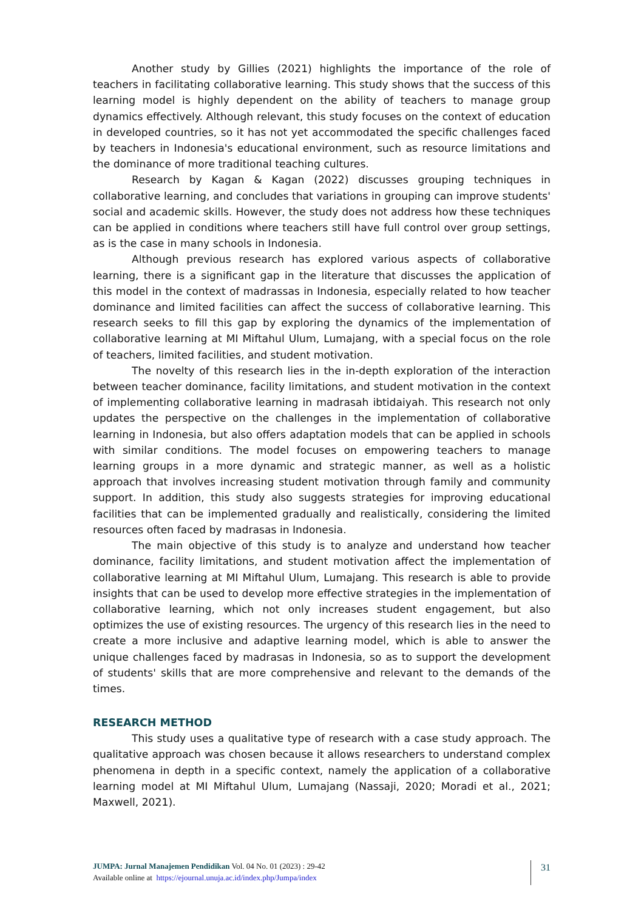Another study by Gillies (2021) highlights the importance of the role of teachers in facilitating collaborative learning. This study shows that the success of this learning model is highly dependent on the ability of teachers to manage group dynamics effectively. Although relevant, this study focuses on the context of education in developed countries, so it has not yet accommodated the specific challenges faced by teachers in Indonesia's educational environment, such as resource limitations and the dominance of more traditional teaching cultures.
Research by Kagan & Kagan (2022) discusses grouping techniques in collaborative learning, and concludes that variations in grouping can improve students' social and academic skills. However, the study does not address how these techniques can be applied in conditions where teachers still have full control over group settings, as is the case in many schools in Indonesia.
Although previous research has explored various aspects of collaborative learning, there is a significant gap in the literature that discusses the application of this model in the context of madrassas in Indonesia, especially related to how teacher dominance and limited facilities can affect the success of collaborative learning. This research seeks to fill this gap by exploring the dynamics of the implementation of collaborative learning at MI Miftahul Ulum, Lumajang, with a special focus on the role of teachers, limited facilities, and student motivation.
The novelty of this research lies in the in-depth exploration of the interaction between teacher dominance, facility limitations, and student motivation in the context of implementing collaborative learning in madrasah ibtidaiyah. This research not only updates the perspective on the challenges in the implementation of collaborative learning in Indonesia, but also offers adaptation models that can be applied in schools with similar conditions. The model focuses on empowering teachers to manage learning groups in a more dynamic and strategic manner, as well as a holistic approach that involves increasing student motivation through family and community support. In addition, this study also suggests strategies for improving educational facilities that can be implemented gradually and realistically, considering the limited resources often faced by madrasas in Indonesia.
The main objective of this study is to analyze and understand how teacher dominance, facility limitations, and student motivation affect the implementation of collaborative learning at MI Miftahul Ulum, Lumajang. This research is able to provide insights that can be used to develop more effective strategies in the implementation of collaborative learning, which not only increases student engagement, but also optimizes the use of existing resources. The urgency of this research lies in the need to create a more inclusive and adaptive learning model, which is able to answer the unique challenges faced by madrasas in Indonesia, so as to support the development of students' skills that are more comprehensive and relevant to the demands of the times.
RESEARCH METHOD
This study uses a qualitative type of research with a case study approach. The qualitative approach was chosen because it allows researchers to understand complex phenomena in depth in a specific context, namely the application of a collaborative learning model at MI Miftahul Ulum, Lumajang (Nassaji, 2020; Moradi et al., 2021; Maxwell, 2021).
JUMPA: Jurnal Manajemen Pendidikan Vol. 04 No. 01 (2023) : 29-42
Available online at https://ejournal.unuja.ac.id/index.php/Jumpa/index
31